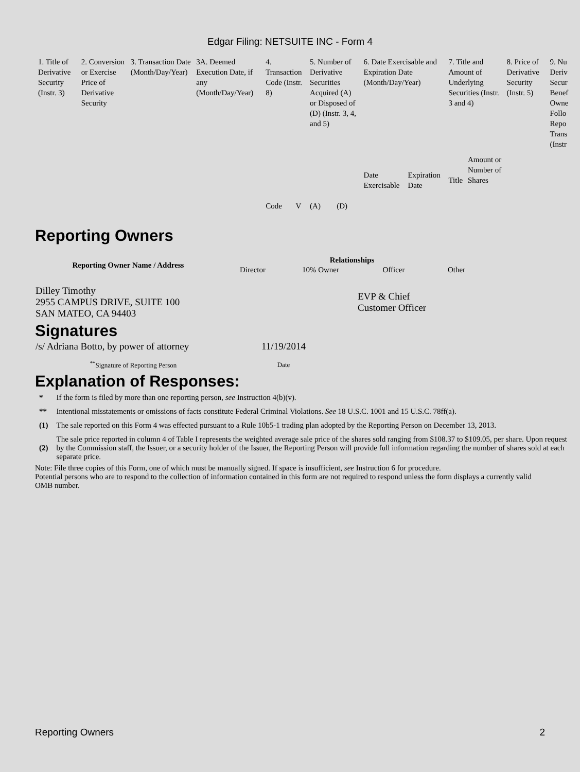Edgar Filing: NETSUITE INC - Form 4
| 1. Title of Derivative Security (Instr. 3) | 2. Conversion or Exercise Price of Derivative Security | 3. Transaction Date (Month/Day/Year) | 3A. Deemed Execution Date, if any (Month/Day/Year) | 4. Transaction Code (Instr. 8) | | 5. Number of Derivative Securities Acquired (A) or Disposed of (D) (Instr. 3, 4, and 5) | | 6. Date Exercisable and Expiration Date (Month/Day/Year) | | 7. Title and Amount of Underlying Securities (Instr. 3 and 4) | | 8. Price of Derivative Security (Instr. 5) | 9. Nu Deriv Secur Benef Owne Follo Repo Trans (Instr |
| | | | | Code | V | (A) | (D) | Date Exercisable | Expiration Date | Title | Amount or Number of Shares | | |
Reporting Owners
| Reporting Owner Name / Address | Relationships | | | |
| --- | --- | --- | --- | --- |
| | Director | 10% Owner | Officer | Other |
| Dilley Timothy 2955 CAMPUS DRIVE, SUITE 100 SAN MATEO, CA 94403 | | | EVP & Chief Customer Officer | |
Signatures
| /s/ Adriana Botto, by power of attorney | 11/19/2014 |
| <sup>**</sup> Signature of Reporting Person | Date |
Explanation of Responses:
| * | If the form is filed by more than one reporting person, see Instruction 4(b)(v). |
| ** | Intentional misstatements or omissions of facts constitute Federal Criminal Violations. See 18 U.S.C. 1001 and 15 U.S.C. 78ff(a). |
| (1) | The sale reported on this Form 4 was effected pursuant to a Rule 10b5-1 trading plan adopted by the Reporting Person on December 13, 2013. |
| (2) | The sale price reported in column 4 of Table I represents the weighted average sale price of the shares sold ranging from $108.37 to $109.05, per share. Upon request by the Commission staff, the Issuer, or a security holder of the Issuer, the Reporting Person will provide full information regarding the number of shares sold at each separate price. |
Note: File three copies of this Form, one of which must be manually signed. If space is insufficient, see Instruction 6 for procedure.
Potential persons who are to respond to the collection of information contained in this form are not required to respond unless the form displays a currently valid OMB number.
Reporting Owners 2